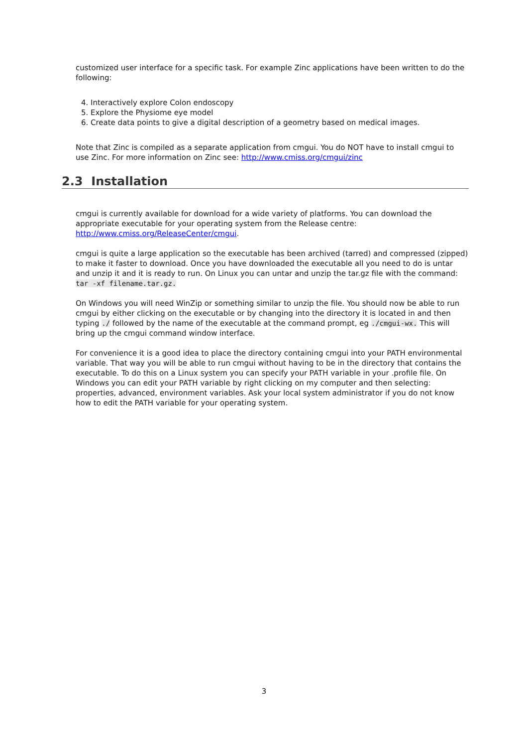customized user interface for a specific task. For example Zinc applications have been written to do the following:
4. Interactively explore Colon endoscopy
5. Explore the Physiome eye model
6. Create data points to give a digital description of a geometry based on medical images.
Note that Zinc is compiled as a separate application from cmgui. You do NOT have to install cmgui to use Zinc. For more information on Zinc see: http://www.cmiss.org/cmgui/zinc
2.3 Installation
cmgui is currently available for download for a wide variety of platforms. You can download the appropriate executable for your operating system from the Release centre: http://www.cmiss.org/ReleaseCenter/cmgui.
cmgui is quite a large application so the executable has been archived (tarred) and compressed (zipped) to make it faster to download. Once you have downloaded the executable all you need to do is untar and unzip it and it is ready to run. On Linux you can untar and unzip the tar.gz file with the command:
tar -xf filename.tar.gz.
On Windows you will need WinZip or something similar to unzip the file. You should now be able to run cmgui by either clicking on the executable or by changing into the directory it is located in and then typing ./ followed by the name of the executable at the command prompt, eg ./cmgui-wx. This will bring up the cmgui command window interface.
For convenience it is a good idea to place the directory containing cmgui into your PATH environmental variable. That way you will be able to run cmgui without having to be in the directory that contains the executable. To do this on a Linux system you can specify your PATH variable in your .profile file. On Windows you can edit your PATH variable by right clicking on my computer and then selecting: properties, advanced, environment variables. Ask your local system administrator if you do not know how to edit the PATH variable for your operating system.
3